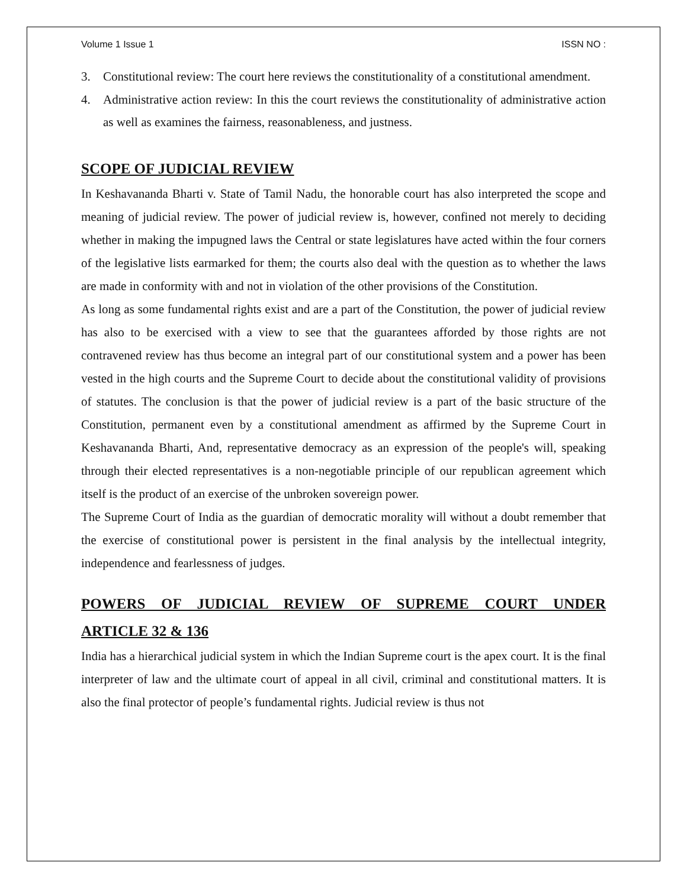Volume 1 Issue 1 ISSN NO :
3. Constitutional review: The court here reviews the constitutionality of a constitutional amendment.
4. Administrative action review: In this the court reviews the constitutionality of administrative action as well as examines the fairness, reasonableness, and justness.
SCOPE OF JUDICIAL REVIEW
In Keshavananda Bharti v. State of Tamil Nadu, the honorable court has also interpreted the scope and meaning of judicial review. The power of judicial review is, however, confined not merely to deciding whether in making the impugned laws the Central or state legislatures have acted within the four corners of the legislative lists earmarked for them; the courts also deal with the question as to whether the laws are made in conformity with and not in violation of the other provisions of the Constitution.
As long as some fundamental rights exist and are a part of the Constitution, the power of judicial review has also to be exercised with a view to see that the guarantees afforded by those rights are not contravened review has thus become an integral part of our constitutional system and a power has been vested in the high courts and the Supreme Court to decide about the constitutional validity of provisions of statutes. The conclusion is that the power of judicial review is a part of the basic structure of the Constitution, permanent even by a constitutional amendment as affirmed by the Supreme Court in Keshavananda Bharti, And, representative democracy as an expression of the people's will, speaking through their elected representatives is a non-negotiable principle of our republican agreement which itself is the product of an exercise of the unbroken sovereign power.
The Supreme Court of India as the guardian of democratic morality will without a doubt remember that the exercise of constitutional power is persistent in the final analysis by the intellectual integrity, independence and fearlessness of judges.
POWERS OF JUDICIAL REVIEW OF SUPREME COURT UNDER
ARTICLE 32 & 136
India has a hierarchical judicial system in which the Indian Supreme court is the apex court. It is the final interpreter of law and the ultimate court of appeal in all civil, criminal and constitutional matters. It is also the final protector of people’s fundamental rights. Judicial review is thus not